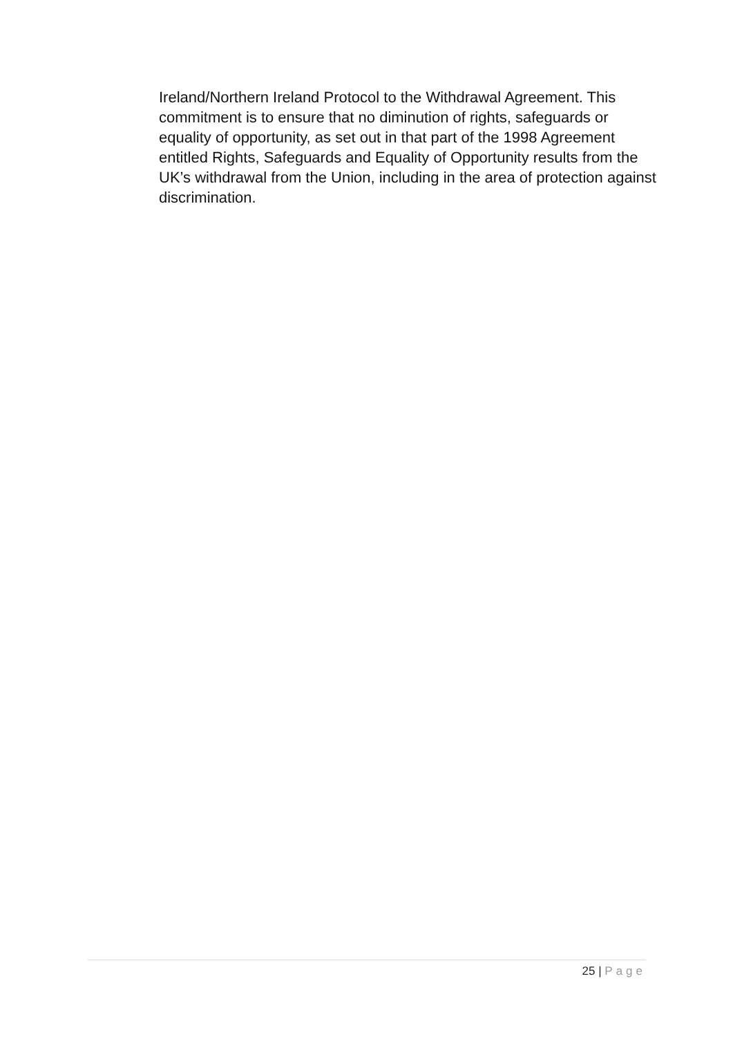Ireland/Northern Ireland Protocol to the Withdrawal Agreement. This commitment is to ensure that no diminution of rights, safeguards or equality of opportunity, as set out in that part of the 1998 Agreement entitled Rights, Safeguards and Equality of Opportunity results from the UK’s withdrawal from the Union, including in the area of protection against discrimination.
25 | Page